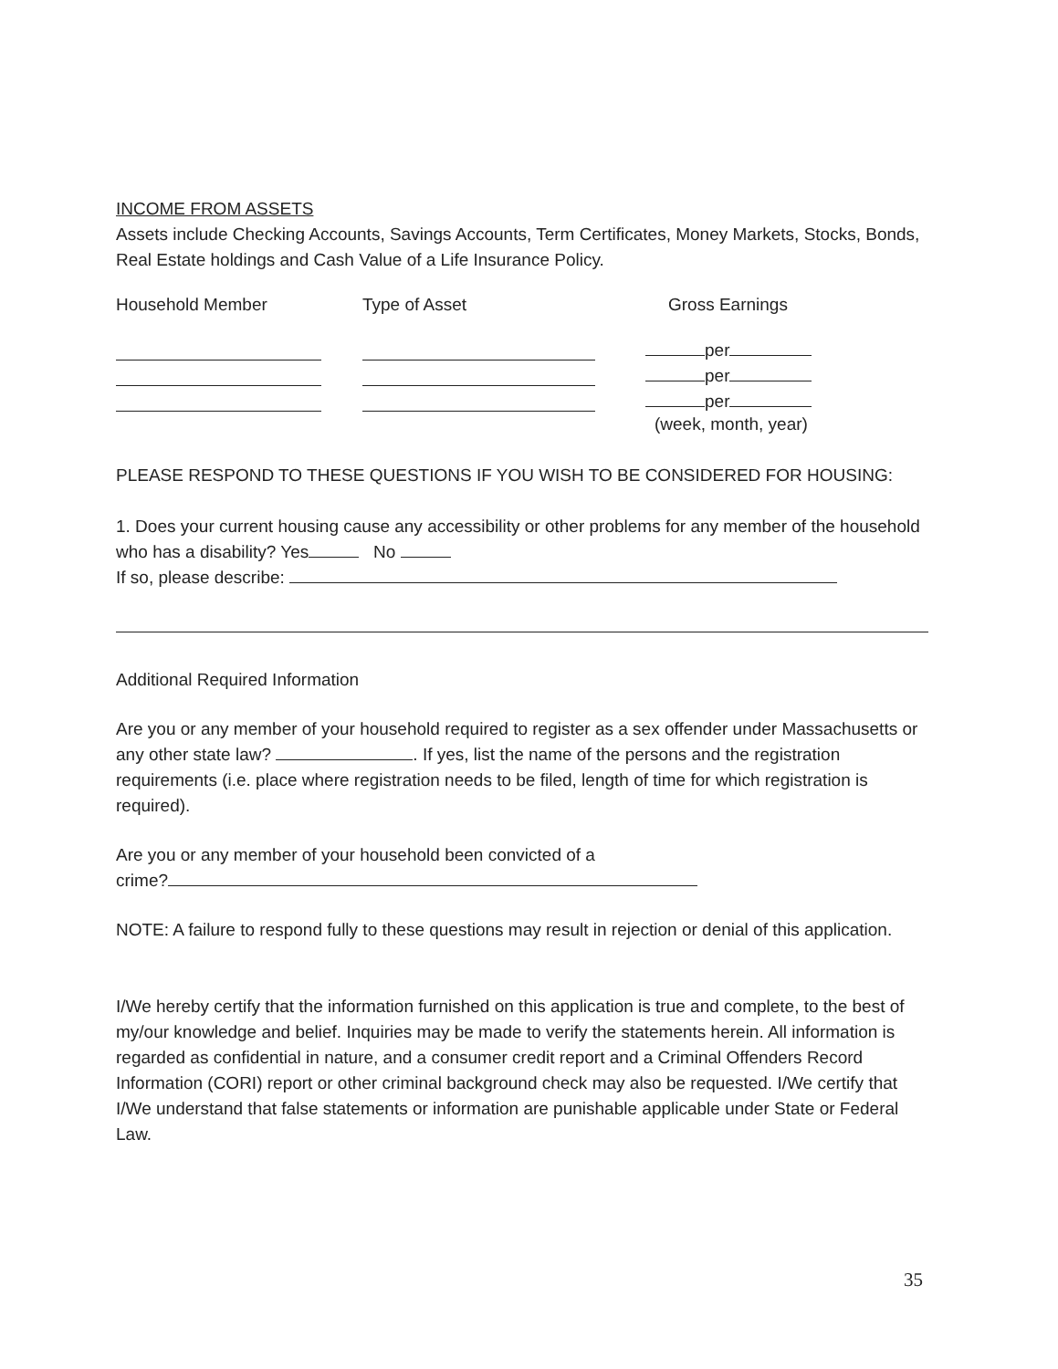INCOME FROM ASSETS
Assets include Checking Accounts, Savings Accounts, Term Certificates, Money Markets, Stocks, Bonds, Real Estate holdings and Cash Value of a Life Insurance Policy.
Household Member Type of Asset Gross Earnings
per
per
per
(week, month, year)
PLEASE RESPOND TO THESE QUESTIONS IF YOU WISH TO BE CONSIDERED FOR HOUSING:
1. Does your current housing cause any accessibility or other problems for any member of the household who has a disability? Yes No
If so, please describe:
Additional Required Information
Are you or any member of your household required to register as a sex offender under Massachusetts or any other state law? . If yes, list the name of the persons and the registration requirements (i.e. place where registration needs to be filed, length of time for which registration is required).
Are you or any member of your household been convicted of a
crime?
NOTE: A failure to respond fully to these questions may result in rejection or denial of this application.
I/We hereby certify that the information furnished on this application is true and complete, to the best of my/our knowledge and belief. Inquiries may be made to verify the statements herein. All information is regarded as confidential in nature, and a consumer credit report and a Criminal Offenders Record Information (CORI) report or other criminal background check may also be requested. I/We certify that I/We understand that false statements or information are punishable applicable under State or Federal Law.
35